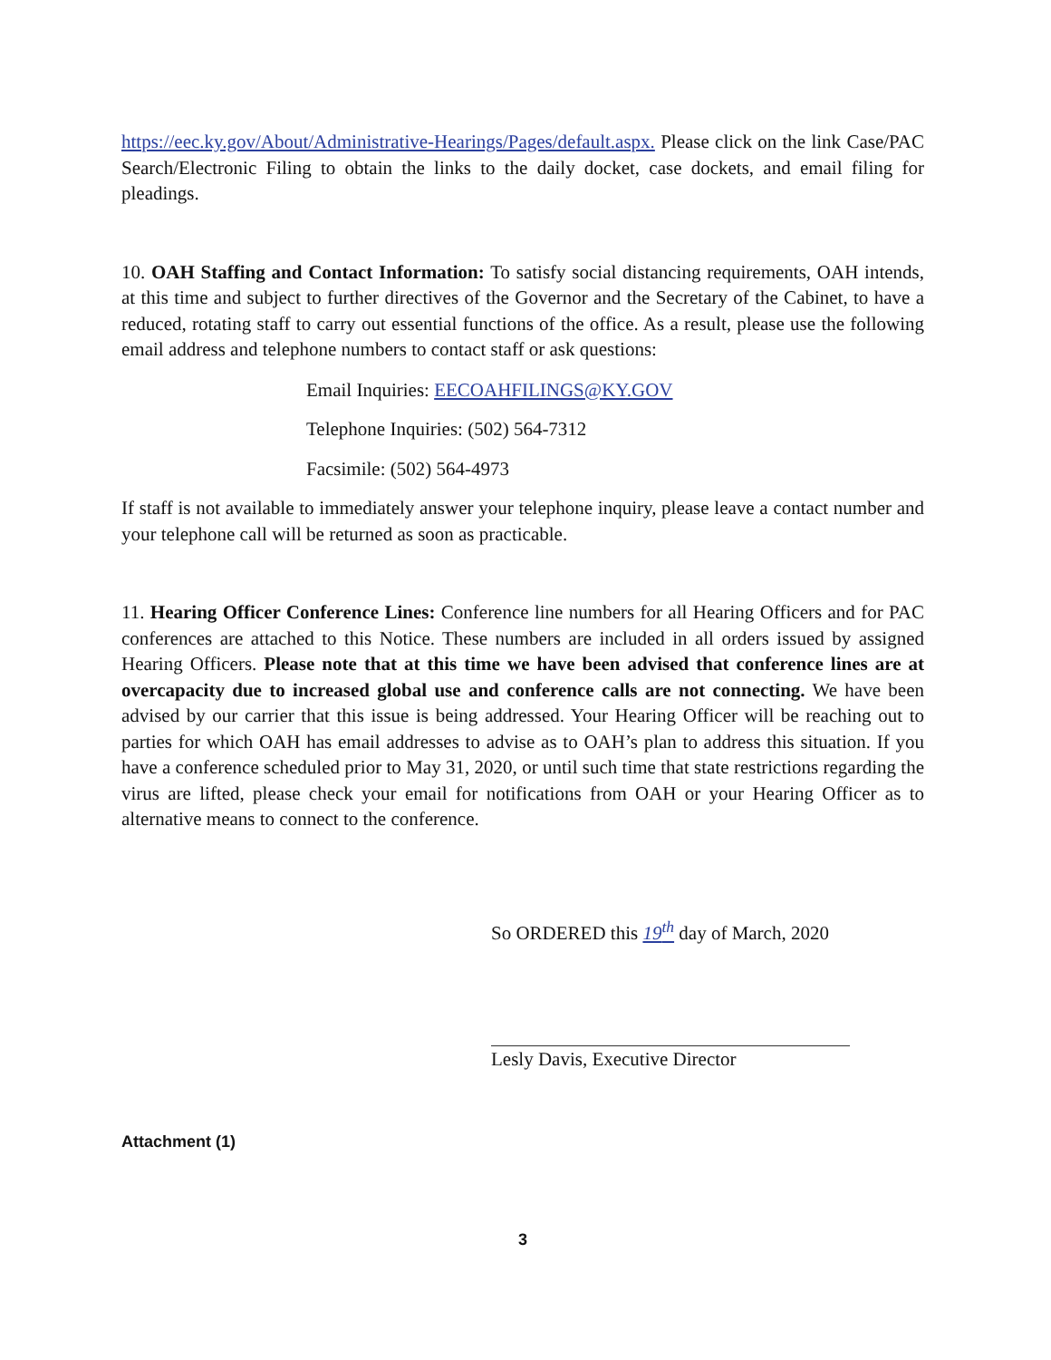https://eec.ky.gov/About/Administrative-Hearings/Pages/default.aspx. Please click on the link Case/PAC Search/Electronic Filing to obtain the links to the daily docket, case dockets, and email filing for pleadings.
10. OAH Staffing and Contact Information: To satisfy social distancing requirements, OAH intends, at this time and subject to further directives of the Governor and the Secretary of the Cabinet, to have a reduced, rotating staff to carry out essential functions of the office. As a result, please use the following email address and telephone numbers to contact staff or ask questions:
Email Inquiries: EECOAHFILINGS@KY.GOV
Telephone Inquiries: (502) 564-7312
Facsimile: (502) 564-4973
If staff is not available to immediately answer your telephone inquiry, please leave a contact number and your telephone call will be returned as soon as practicable.
11. Hearing Officer Conference Lines: Conference line numbers for all Hearing Officers and for PAC conferences are attached to this Notice. These numbers are included in all orders issued by assigned Hearing Officers. Please note that at this time we have been advised that conference lines are at overcapacity due to increased global use and conference calls are not connecting. We have been advised by our carrier that this issue is being addressed. Your Hearing Officer will be reaching out to parties for which OAH has email addresses to advise as to OAH’s plan to address this situation. If you have a conference scheduled prior to May 31, 2020, or until such time that state restrictions regarding the virus are lifted, please check your email for notifications from OAH or your Hearing Officer as to alternative means to connect to the conference.
So ORDERED this 19<sup>th</sup> day of March, 2020
Lesly Davis, Executive Director
Attachment (1)
3